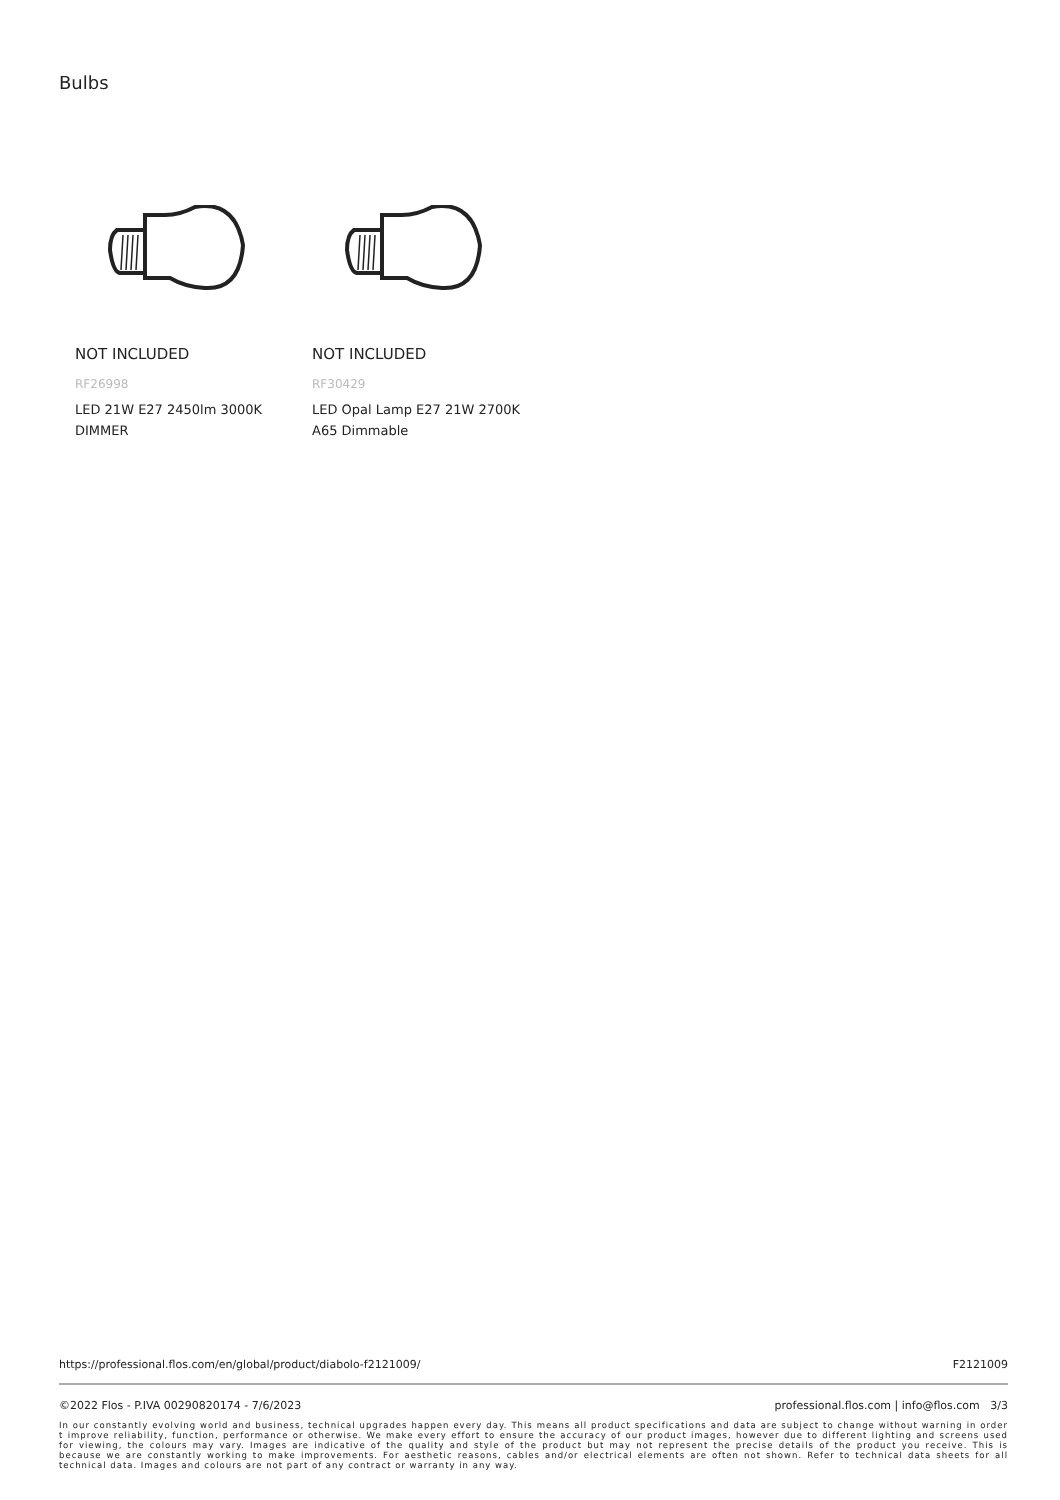Bulbs
NOT INCLUDED
RF26998
LED 21W E27 2450lm 3000K
DIMMER
NOT INCLUDED
RF30429
LED Opal Lamp E27 21W 2700K
A65 Dimmable
https://professional.flos.com/en/global/product/diabolo-f2121009/ F2121009
©2022 Flos - P.IVA 00290820174 - 7/6/2023 professional.flos.com | info@flos.com 3/3
In our constantly evolving world and business, technical upgrades happen every day. This means all product specifications and data are subject to change without warning in order t improve reliability, function, performance or otherwise. We make every effort to ensure the accuracy of our product images, however due to different lighting and screens used for viewing, the colours may vary. Images are indicative of the quality and style of the product but may not represent the precise details of the product you receive. This is because we are constantly working to make improvements. For aesthetic reasons, cables and/or electrical elements are often not shown. Refer to technical data sheets for all technical data. Images and colours are not part of any contract or warranty in any way.